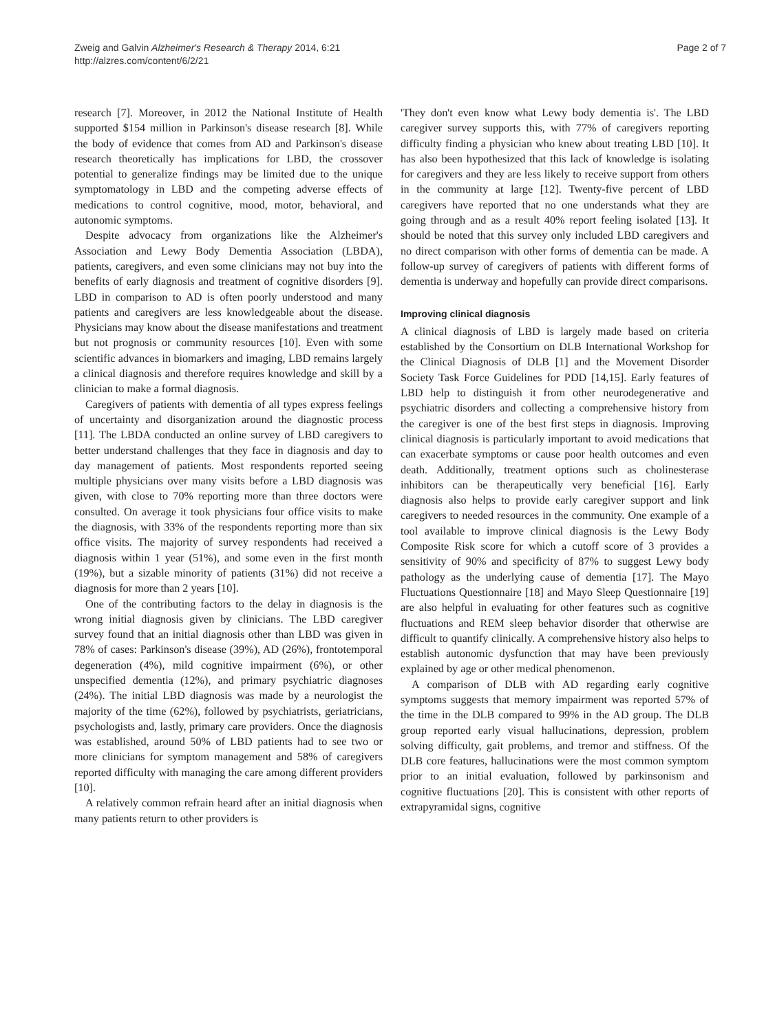Zweig and Galvin Alzheimer's Research & Therapy 2014, 6:21
http://alzres.com/content/6/2/21
Page 2 of 7
research [7]. Moreover, in 2012 the National Institute of Health supported $154 million in Parkinson's disease research [8]. While the body of evidence that comes from AD and Parkinson's disease research theoretically has implications for LBD, the crossover potential to generalize findings may be limited due to the unique symptomatology in LBD and the competing adverse effects of medications to control cognitive, mood, motor, behavioral, and autonomic symptoms.
Despite advocacy from organizations like the Alzheimer's Association and Lewy Body Dementia Association (LBDA), patients, caregivers, and even some clinicians may not buy into the benefits of early diagnosis and treatment of cognitive disorders [9]. LBD in comparison to AD is often poorly understood and many patients and caregivers are less knowledgeable about the disease. Physicians may know about the disease manifestations and treatment but not prognosis or community resources [10]. Even with some scientific advances in biomarkers and imaging, LBD remains largely a clinical diagnosis and therefore requires knowledge and skill by a clinician to make a formal diagnosis.
Caregivers of patients with dementia of all types express feelings of uncertainty and disorganization around the diagnostic process [11]. The LBDA conducted an online survey of LBD caregivers to better understand challenges that they face in diagnosis and day to day management of patients. Most respondents reported seeing multiple physicians over many visits before a LBD diagnosis was given, with close to 70% reporting more than three doctors were consulted. On average it took physicians four office visits to make the diagnosis, with 33% of the respondents reporting more than six office visits. The majority of survey respondents had received a diagnosis within 1 year (51%), and some even in the first month (19%), but a sizable minority of patients (31%) did not receive a diagnosis for more than 2 years [10].
One of the contributing factors to the delay in diagnosis is the wrong initial diagnosis given by clinicians. The LBD caregiver survey found that an initial diagnosis other than LBD was given in 78% of cases: Parkinson's disease (39%), AD (26%), frontotemporal degeneration (4%), mild cognitive impairment (6%), or other unspecified dementia (12%), and primary psychiatric diagnoses (24%). The initial LBD diagnosis was made by a neurologist the majority of the time (62%), followed by psychiatrists, geriatricians, psychologists and, lastly, primary care providers. Once the diagnosis was established, around 50% of LBD patients had to see two or more clinicians for symptom management and 58% of caregivers reported difficulty with managing the care among different providers [10].
A relatively common refrain heard after an initial diagnosis when many patients return to other providers is
'They don't even know what Lewy body dementia is'. The LBD caregiver survey supports this, with 77% of caregivers reporting difficulty finding a physician who knew about treating LBD [10]. It has also been hypothesized that this lack of knowledge is isolating for caregivers and they are less likely to receive support from others in the community at large [12]. Twenty-five percent of LBD caregivers have reported that no one understands what they are going through and as a result 40% report feeling isolated [13]. It should be noted that this survey only included LBD caregivers and no direct comparison with other forms of dementia can be made. A follow-up survey of caregivers of patients with different forms of dementia is underway and hopefully can provide direct comparisons.
Improving clinical diagnosis
A clinical diagnosis of LBD is largely made based on criteria established by the Consortium on DLB International Workshop for the Clinical Diagnosis of DLB [1] and the Movement Disorder Society Task Force Guidelines for PDD [14,15]. Early features of LBD help to distinguish it from other neurodegenerative and psychiatric disorders and collecting a comprehensive history from the caregiver is one of the best first steps in diagnosis. Improving clinical diagnosis is particularly important to avoid medications that can exacerbate symptoms or cause poor health outcomes and even death. Additionally, treatment options such as cholinesterase inhibitors can be therapeutically very beneficial [16]. Early diagnosis also helps to provide early caregiver support and link caregivers to needed resources in the community. One example of a tool available to improve clinical diagnosis is the Lewy Body Composite Risk score for which a cutoff score of 3 provides a sensitivity of 90% and specificity of 87% to suggest Lewy body pathology as the underlying cause of dementia [17]. The Mayo Fluctuations Questionnaire [18] and Mayo Sleep Questionnaire [19] are also helpful in evaluating for other features such as cognitive fluctuations and REM sleep behavior disorder that otherwise are difficult to quantify clinically. A comprehensive history also helps to establish autonomic dysfunction that may have been previously explained by age or other medical phenomenon.
A comparison of DLB with AD regarding early cognitive symptoms suggests that memory impairment was reported 57% of the time in the DLB compared to 99% in the AD group. The DLB group reported early visual hallucinations, depression, problem solving difficulty, gait problems, and tremor and stiffness. Of the DLB core features, hallucinations were the most common symptom prior to an initial evaluation, followed by parkinsonism and cognitive fluctuations [20]. This is consistent with other reports of extrapyramidal signs, cognitive